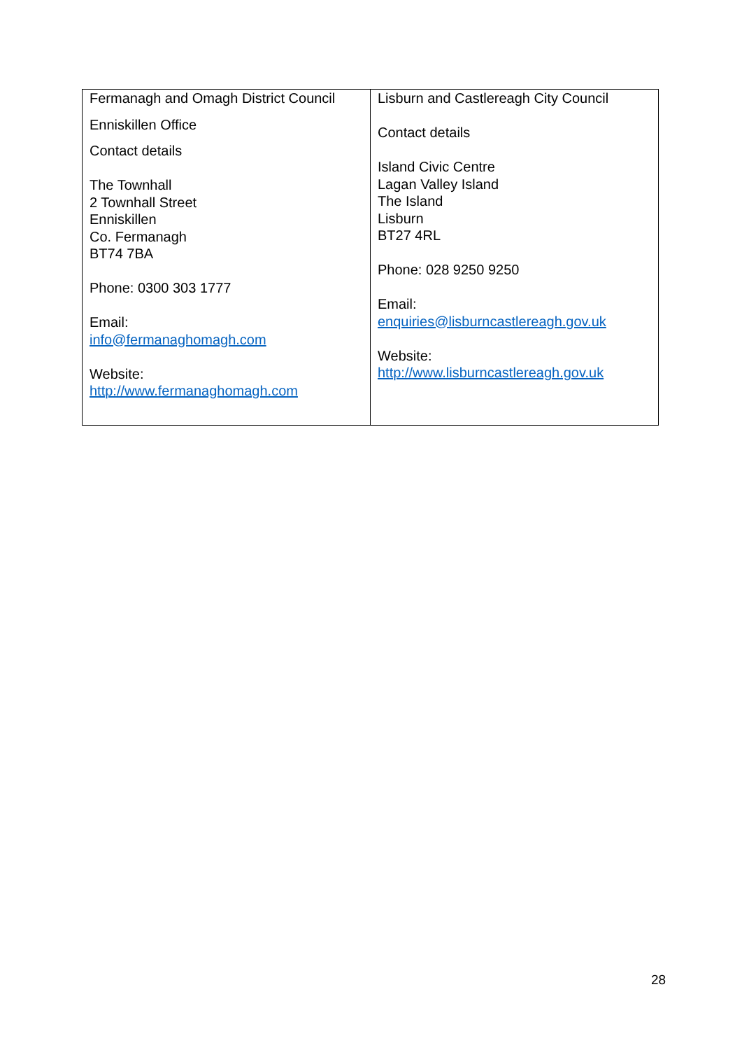| Fermanagh and Omagh District Council Enniskillen Office Contact details The Townhall 2 Townhall Street Enniskillen Co. Fermanagh BT74 7BA Phone: 0300 303 1777 Email: info@fermanaghomagh.com Website: http://www.fermanaghomagh.com | Lisburn and Castlereagh City Council Contact details Island Civic Centre Lagan Valley Island The Island Lisburn BT27 4RL Phone: 028 9250 9250 Email: enquiries@lisburncastlereagh.gov.uk Website: http://www.lisburncastlereagh.gov.uk |
28